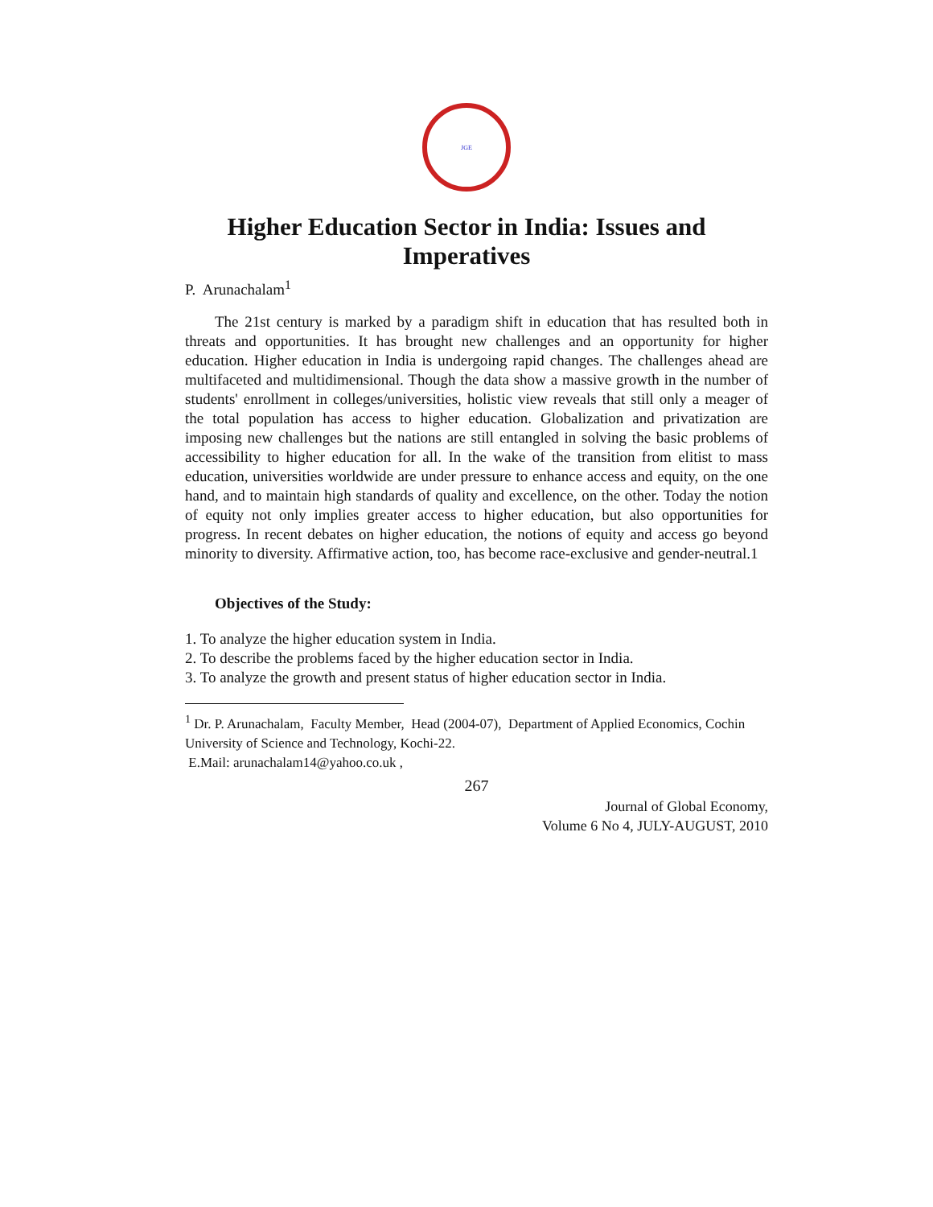JGE
Higher Education Sector in India: Issues and
Imperatives
P. Arunachalam<sup>1</sup>
The 21st century is marked by a paradigm shift in education that has resulted both in threats and opportunities. It has brought new challenges and an opportunity for higher education. Higher education in India is undergoing rapid changes. The challenges ahead are multifaceted and multidimensional. Though the data show a massive growth in the number of students' enrollment in colleges/universities, holistic view reveals that still only a meager of the total population has access to higher education. Globalization and privatization are imposing new challenges but the nations are still entangled in solving the basic problems of accessibility to higher education for all. In the wake of the transition from elitist to mass education, universities worldwide are under pressure to enhance access and equity, on the one hand, and to maintain high standards of quality and excellence, on the other. Today the notion of equity not only implies greater access to higher education, but also opportunities for progress. In recent debates on higher education, the notions of equity and access go beyond minority to diversity. Affirmative action, too, has become race-exclusive and gender-neutral.1
Objectives of the Study:
1. To analyze the higher education system in India.
2. To describe the problems faced by the higher education sector in India.
3. To analyze the growth and present status of higher education sector in India.
<sup>1</sup> Dr. P. Arunachalam, Faculty Member, Head (2004-07), Department of Applied Economics, Cochin University of Science and Technology, Kochi-22.
E.Mail: arunachalam14@yahoo.co.uk ,
267
Journal of Global Economy,
Volume 6 No 4, JULY-AUGUST, 2010